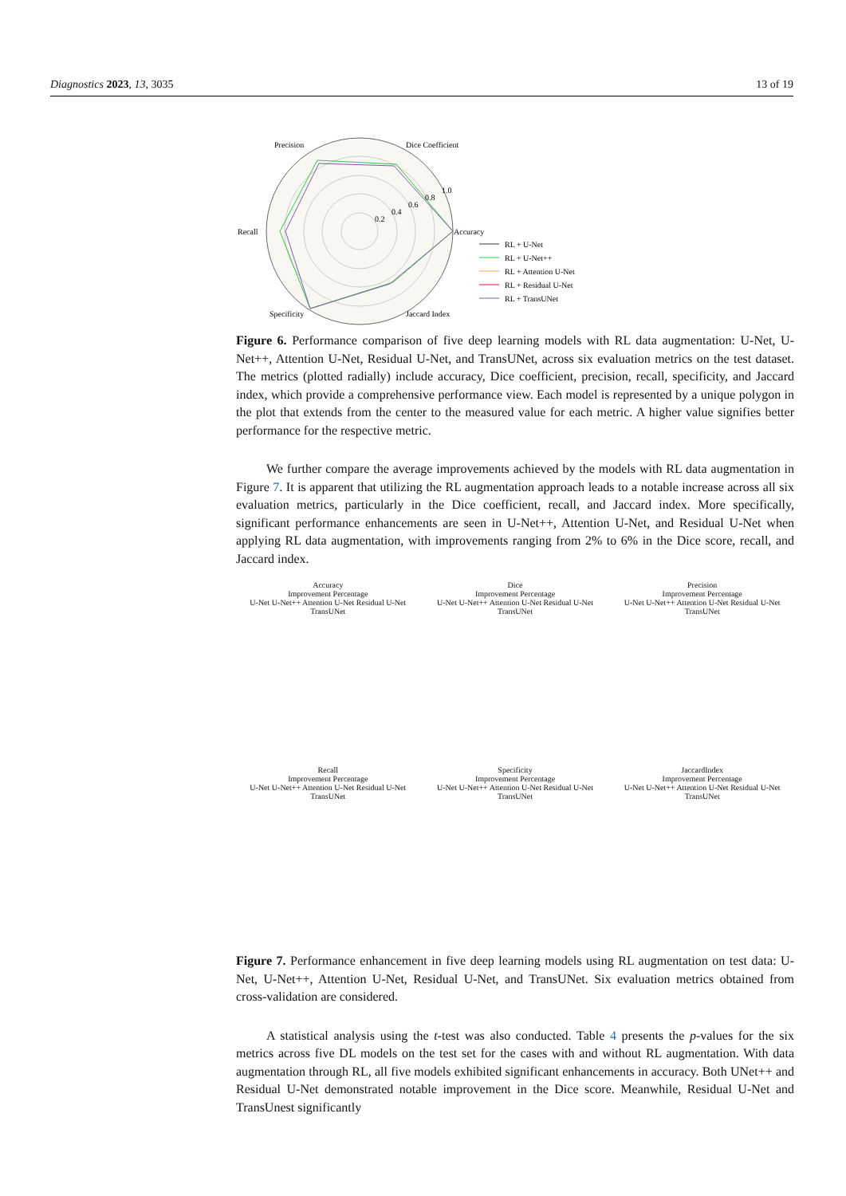Diagnostics 2023, 13, 3035 13 of 19
Precision
Dice Coefficient
Recall
Accuracy
Specificity
Jaccard Index
0.2
0.4
0.6
0.8
1.0
RL + U-Net
RL + U-Net++
RL + Attention U-Net
RL + Residual U-Net
RL + TransUNet
Figure 6. Performance comparison of five deep learning models with RL data augmentation: U-Net, U-Net++, Attention U-Net, Residual U-Net, and TransUNet, across six evaluation metrics on the test dataset. The metrics (plotted radially) include accuracy, Dice coefficient, precision, recall, specificity, and Jaccard index, which provide a comprehensive performance view. Each model is represented by a unique polygon in the plot that extends from the center to the measured value for each metric. A higher value signifies better performance for the respective metric.
We further compare the average improvements achieved by the models with RL data augmentation in Figure 7. It is apparent that utilizing the RL augmentation approach leads to a notable increase across all six evaluation metrics, particularly in the Dice coefficient, recall, and Jaccard index. More specifically, significant performance enhancements are seen in U-Net++, Attention U-Net, and Residual U-Net when applying RL data augmentation, with improvements ranging from 2% to 6% in the Dice score, recall, and Jaccard index.
Accuracy
Improvement Percentage
U-Net U-Net++ Attention U-Net Residual U-Net TransUNet
Dice
Improvement Percentage
U-Net U-Net++ Attention U-Net Residual U-Net TransUNet
Precision
Improvement Percentage
U-Net U-Net++ Attention U-Net Residual U-Net TransUNet
Recall
Improvement Percentage
U-Net U-Net++ Attention U-Net Residual U-Net TransUNet
Specificity
Improvement Percentage
U-Net U-Net++ Attention U-Net Residual U-Net TransUNet
JaccardIndex
Improvement Percentage
U-Net U-Net++ Attention U-Net Residual U-Net TransUNet
Figure 7. Performance enhancement in five deep learning models using RL augmentation on test data: U-Net, U-Net++, Attention U-Net, Residual U-Net, and TransUNet. Six evaluation metrics obtained from cross-validation are considered.
A statistical analysis using the t-test was also conducted. Table 4 presents the p-values for the six metrics across five DL models on the test set for the cases with and without RL augmentation. With data augmentation through RL, all five models exhibited significant enhancements in accuracy. Both UNet++ and Residual U-Net demonstrated notable improvement in the Dice score. Meanwhile, Residual U-Net and TransUnest significantly